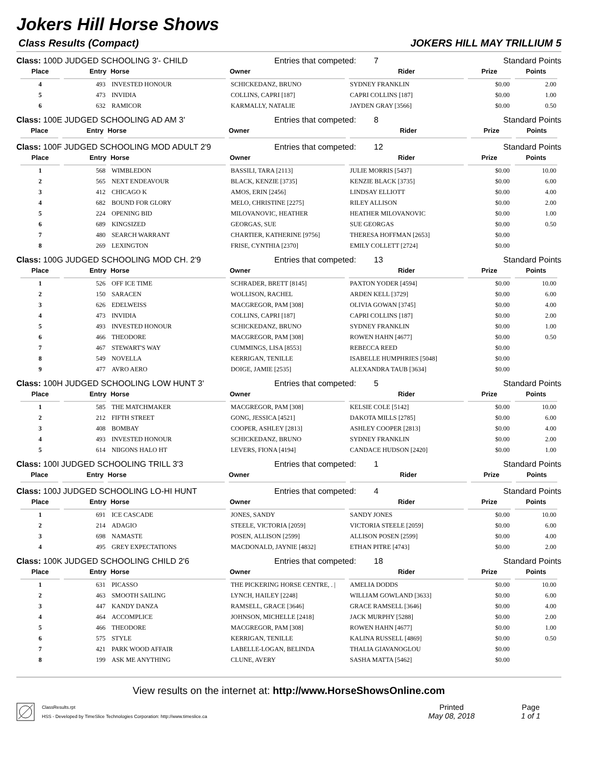Jokers Hill Horse Shows
Class Results (Compact) JOKERS HILL MAY TRILLIUM 5
Class: 100D JUDGED SCHOOLING 3'- CHILD Entries that competed: 7 Standard Points
| Place | Entry | Horse | Owner | Rider | Prize | Points |
| --- | --- | --- | --- | --- | --- | --- |
| 4 | 493 | INVESTED HONOUR | SCHICKEDANZ, BRUNO | SYDNEY FRANKLIN | $0.00 | 2.00 |
| 5 | 473 | INVIDIA | COLLINS, CAPRI [187] | CAPRI COLLINS [187] | $0.00 | 1.00 |
| 6 | 632 | RAMICOR | KARMALLY, NATALIE | JAYDEN GRAY [3566] | $0.00 | 0.50 |
Class: 100E JUDGED SCHOOLING AD AM 3' Entries that competed: 8 Standard Points
| Place | Entry | Horse | Owner | Rider | Prize | Points |
| --- | --- | --- | --- | --- | --- | --- |
Class: 100F JUDGED SCHOOLING MOD ADULT 2'9 Entries that competed: 12 Standard Points
| Place | Entry | Horse | Owner | Rider | Prize | Points |
| --- | --- | --- | --- | --- | --- | --- |
| 1 | 568 | WIMBLEDON | BASSILI, TARA [2113] | JULIE MORRIS [5437] | $0.00 | 10.00 |
| 2 | 565 | NEXT ENDEAVOUR | BLACK, KENZIE [3735] | KENZIE BLACK [3735] | $0.00 | 6.00 |
| 3 | 412 | CHICAGO K | AMOS, ERIN [2456] | LINDSAY ELLIOTT | $0.00 | 4.00 |
| 4 | 682 | BOUND FOR GLORY | MELO, CHRISTINE [2275] | RILEY ALLISON | $0.00 | 2.00 |
| 5 | 224 | OPENING BID | MILOVANOVIC, HEATHER | HEATHER MILOVANOVIC | $0.00 | 1.00 |
| 6 | 689 | KINGSIZED | GEORGAS, SUE | SUE GEORGAS | $0.00 | 0.50 |
| 7 | 480 | SEARCH WARRANT | CHARTIER, KATHERINE [9756] | THERESA HOFFMAN [2653] | $0.00 | |
| 8 | 269 | LEXINGTON | FRISE, CYNTHIA [2370] | EMILY COLLETT [2724] | $0.00 | |
Class: 100G JUDGED SCHOOLING MOD CH. 2'9 Entries that competed: 13 Standard Points
| Place | Entry | Horse | Owner | Rider | Prize | Points |
| --- | --- | --- | --- | --- | --- | --- |
| 1 | 526 | OFF ICE TIME | SCHRADER, BRETT [8145] | PAXTON YODER [4594] | $0.00 | 10.00 |
| 2 | 150 | SARACEN | WOLLISON, RACHEL | ARDEN KELL [3729] | $0.00 | 6.00 |
| 3 | 626 | EDELWEISS | MACGREGOR, PAM [308] | OLIVIA GOWAN [3745] | $0.00 | 4.00 |
| 4 | 473 | INVIDIA | COLLINS, CAPRI [187] | CAPRI COLLINS [187] | $0.00 | 2.00 |
| 5 | 493 | INVESTED HONOUR | SCHICKEDANZ, BRUNO | SYDNEY FRANKLIN | $0.00 | 1.00 |
| 6 | 466 | THEODORE | MACGREGOR, PAM [308] | ROWEN HAHN [4677] | $0.00 | 0.50 |
| 7 | 467 | STEWART'S WAY | CUMMINGS, LISA [8553] | REBECCA REED | $0.00 | |
| 8 | 549 | NOVELLA | KERRIGAN, TENILLE | ISABELLE HUMPHRIES [5048] | $0.00 | |
| 9 | 477 | AVRO AERO | DOIGE, JAMIE [2535] | ALEXANDRA TAUB [3634] | $0.00 | |
Class: 100H JUDGED SCHOOLING LOW HUNT 3' Entries that competed: 5 Standard Points
| Place | Entry | Horse | Owner | Rider | Prize | Points |
| --- | --- | --- | --- | --- | --- | --- |
| 1 | 585 | THE MATCHMAKER | MACGREGOR, PAM [308] | KELSIE COLE [5142] | $0.00 | 10.00 |
| 2 | 212 | FIFTH STREET | GONG, JESSICA [4521] | DAKOTA MILLS [2785] | $0.00 | 6.00 |
| 3 | 408 | BOMBAY | COOPER, ASHLEY [2813] | ASHLEY COOPER [2813] | $0.00 | 4.00 |
| 4 | 493 | INVESTED HONOUR | SCHICKEDANZ, BRUNO | SYDNEY FRANKLIN | $0.00 | 2.00 |
| 5 | 614 | NIIGONS HALO HT | LEVERS, FIONA [4194] | CANDACE HUDSON [2420] | $0.00 | 1.00 |
Class: 100I JUDGED SCHOOLING TRILL 3'3 Entries that competed: 1 Standard Points
| Place | Entry | Horse | Owner | Rider | Prize | Points |
| --- | --- | --- | --- | --- | --- | --- |
Class: 100J JUDGED SCHOOLING LO-HI HUNT Entries that competed: 4 Standard Points
| Place | Entry | Horse | Owner | Rider | Prize | Points |
| --- | --- | --- | --- | --- | --- | --- |
| 1 | 691 | ICE CASCADE | JONES, SANDY | SANDY JONES | $0.00 | 10.00 |
| 2 | 214 | ADAGIO | STEELE, VICTORIA [2059] | VICTORIA STEELE [2059] | $0.00 | 6.00 |
| 3 | 698 | NAMASTE | POSEN, ALLISON [2599] | ALLISON POSEN [2599] | $0.00 | 4.00 |
| 4 | 495 | GREY EXPECTATIONS | MACDONALD, JAYNIE [4832] | ETHAN PITRE [4743] | $0.00 | 2.00 |
Class: 100K JUDGED SCHOOLING CHILD 2'6 Entries that competed: 18 Standard Points
| Place | Entry | Horse | Owner | Rider | Prize | Points |
| --- | --- | --- | --- | --- | --- | --- |
| 1 | 631 | PICASSO | THE PICKERING HORSE CENTRE, . / | AMELIA DODDS | $0.00 | 10.00 |
| 2 | 463 | SMOOTH SAILING | LYNCH, HAILEY [2248] | WILLIAM GOWLAND [3633] | $0.00 | 6.00 |
| 3 | 447 | KANDY DANZA | RAMSELL, GRACE [3646] | GRACE RAMSELL [3646] | $0.00 | 4.00 |
| 4 | 464 | ACCOMPLICE | JOHNSON, MICHELLE [2418] | JACK MURPHY [5288] | $0.00 | 2.00 |
| 5 | 466 | THEODORE | MACGREGOR, PAM [308] | ROWEN HAHN [4677] | $0.00 | 1.00 |
| 6 | 575 | STYLE | KERRIGAN, TENILLE | KALINA RUSSELL [4869] | $0.00 | 0.50 |
| 7 | 421 | PARK WOOD AFFAIR | LABELLE-LOGAN, BELINDA | THALIA GIAVANOGLOU | $0.00 | |
| 8 | 199 | ASK ME ANYTHING | CLUNE, AVERY | SASHA MATTA [5462] | $0.00 | |
View results on the internet at: http://www.HorseShowsOnline.com
ClassResults.rpt
HSS - Developed by TimeSlice Technologies Corporation: http://www.timeslice.ca
Printed
May 08, 2018
Page
1 of 1